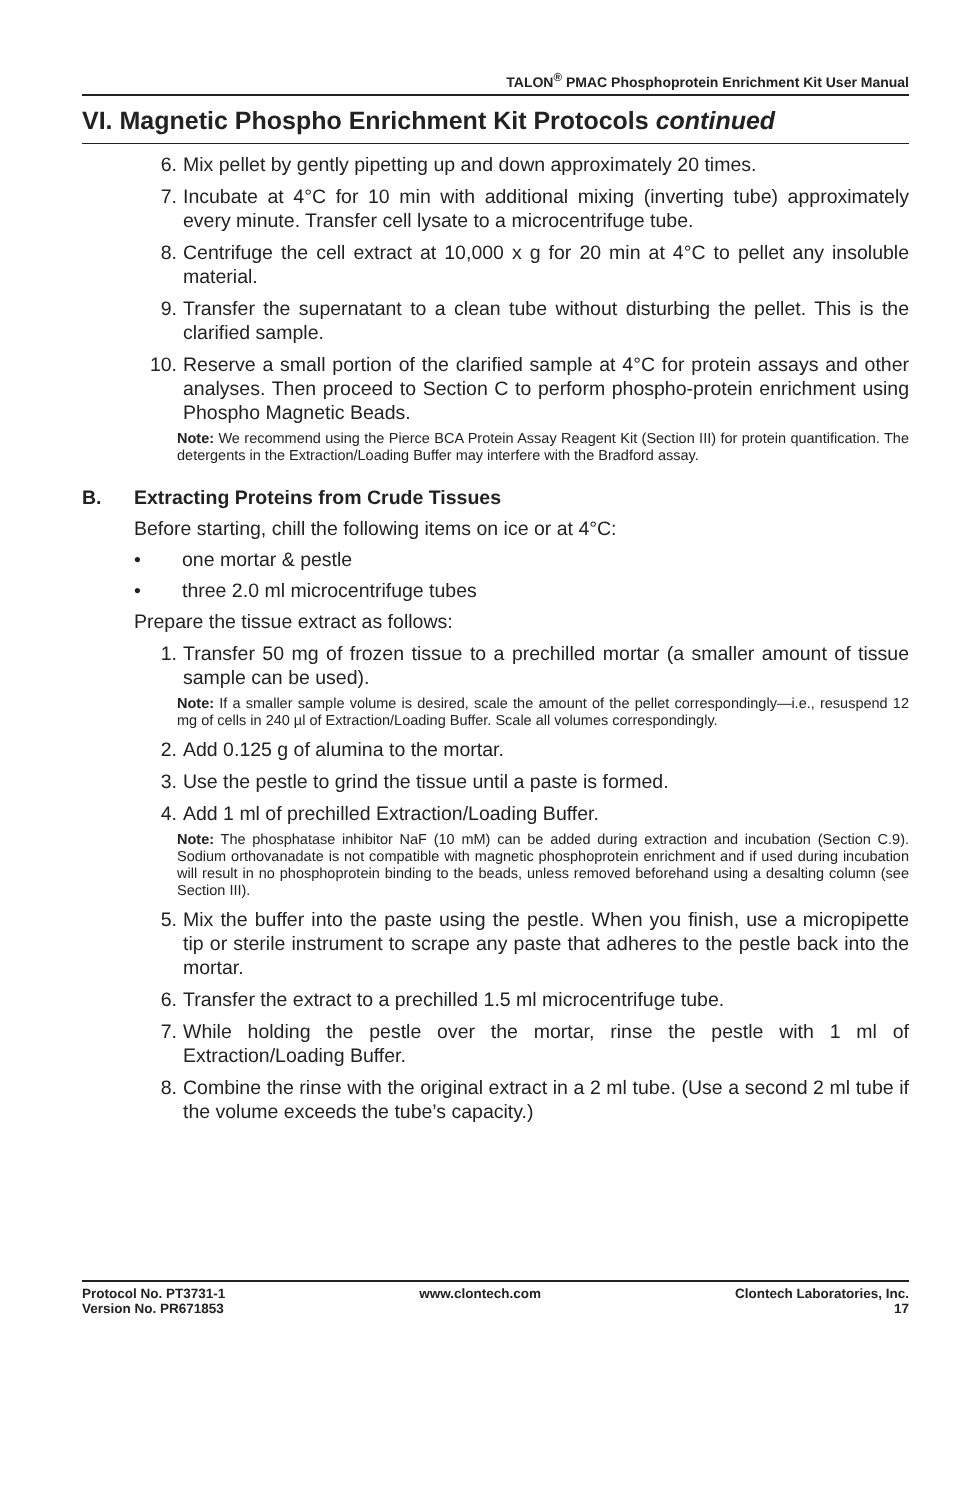TALON<sup>®</sup> PMAC Phosphoprotein Enrichment Kit User Manual
VI. Magnetic Phospho Enrichment Kit Protocols continued
6. Mix pellet by gently pipetting up and down approximately 20 times.
7. Incubate at 4°C for 10 min with additional mixing (inverting tube) approximately every minute. Transfer cell lysate to a microcentrifuge tube.
8. Centrifuge the cell extract at 10,000 x g for 20 min at 4°C to pellet any insoluble material.
9. Transfer the supernatant to a clean tube without disturbing the pellet. This is the clarified sample.
10. Reserve a small portion of the clarified sample at 4°C for protein assays and other analyses. Then proceed to Section C to perform phospho-protein enrichment using Phospho Magnetic Beads.
Note: We recommend using the Pierce BCA Protein Assay Reagent Kit (Section III) for protein quantification. The detergents in the Extraction/Loading Buffer may interfere with the Bradford assay.
B. Extracting Proteins from Crude Tissues
Before starting, chill the following items on ice or at 4°C:
• one mortar & pestle
• three 2.0 ml microcentrifuge tubes
Prepare the tissue extract as follows:
1. Transfer 50 mg of frozen tissue to a prechilled mortar (a smaller amount of tissue sample can be used).
Note: If a smaller sample volume is desired, scale the amount of the pellet correspondingly—i.e., resuspend 12 mg of cells in 240 µl of Extraction/Loading Buffer. Scale all volumes correspondingly.
2. Add 0.125 g of alumina to the mortar.
3. Use the pestle to grind the tissue until a paste is formed.
4. Add 1 ml of prechilled Extraction/Loading Buffer.
Note: The phosphatase inhibitor NaF (10 mM) can be added during extraction and incubation (Section C.9). Sodium orthovanadate is not compatible with magnetic phosphoprotein enrichment and if used during incubation will result in no phosphoprotein binding to the beads, unless removed beforehand using a desalting column (see Section III).
5. Mix the buffer into the paste using the pestle. When you finish, use a micropipette tip or sterile instrument to scrape any paste that adheres to the pestle back into the mortar.
6. Transfer the extract to a prechilled 1.5 ml microcentrifuge tube.
7. While holding the pestle over the mortar, rinse the pestle with 1 ml of Extraction/Loading Buffer.
8. Combine the rinse with the original extract in a 2 ml tube. (Use a second 2 ml tube if the volume exceeds the tube’s capacity.)
Protocol No. PT3731-1
Version No. PR671853
www.clontech.com Clontech Laboratories, Inc.
17